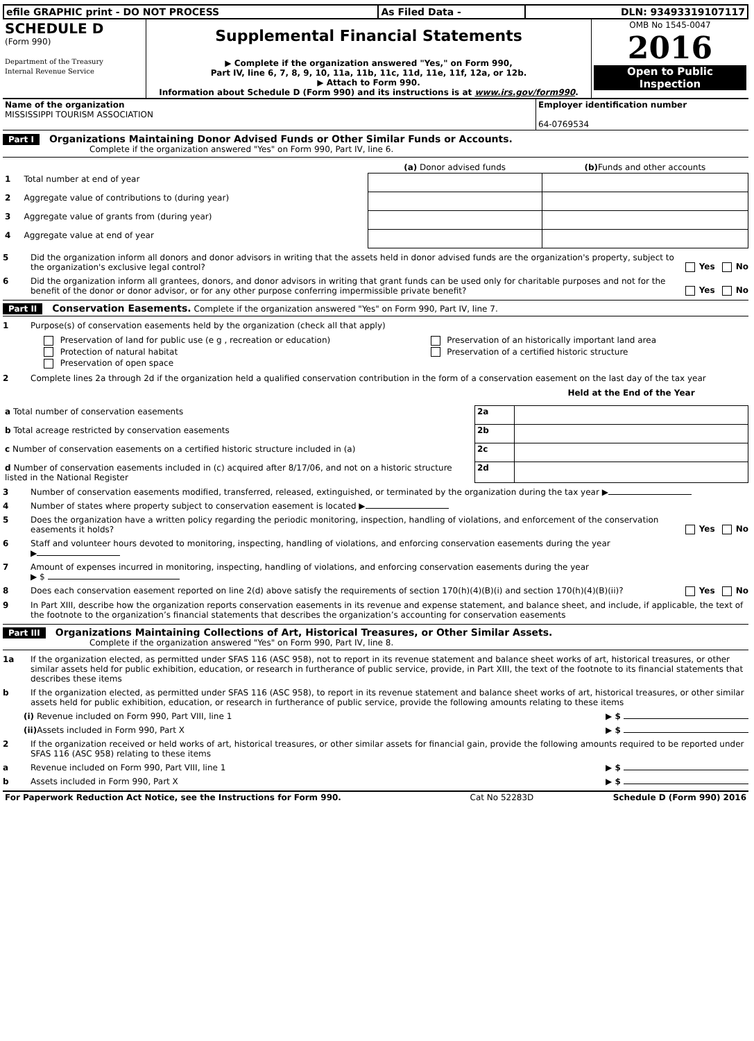| efile GRAPHIC print - DO NOT PROCESS | As Filed Data - | DLN: 93493319107117 |
| SCHEDULE D (Form 990) Department of the Treasury Internal Revenue Service | Supplemental Financial Statements ▶ Complete if the organization answered "Yes," on Form 990, Part IV, line 6, 7, 8, 9, 10, 11a, 11b, 11c, 11d, 11e, 11f, 12a, or 12b. ▶ Attach to Form 990. Information about Schedule D (Form 990) and its instructions is at www.irs.gov/form990 . | OMB No 1545-0047 2016 Open to Public Inspection |
| Name of the organization MISSISSIPPI TOURISM ASSOCIATION | Employer identification number 64-0769534 |
Part I Organizations Maintaining Donor Advised Funds or Other Similar Funds or Accounts.
Complete if the organization answered "Yes" on Form 990, Part IV, line 6.
| | (a) Donor advised funds | (b) Funds and other accounts |
| --- | --- | --- |
| 1 Total number at end of year | | |
| 2 Aggregate value of contributions to (during year) | | |
| 3 Aggregate value of grants from (during year) | | |
| 4 Aggregate value at end of year | | |
5 Did the organization inform all donors and donor advisors in writing that the assets held in donor advised funds are the organization's property, subject to the organization's exclusive legal control? Yes No
6 Did the organization inform all grantees, donors, and donor advisors in writing that grant funds can be used only for charitable purposes and not for the benefit of the donor or donor advisor, or for any other purpose conferring impermissible private benefit? Yes No
Part II Conservation Easements. Complete if the organization answered "Yes" on Form 990, Part IV, line 7.
1 Purpose(s) of conservation easements held by the organization (check all that apply)
| Preservation of land for public use (e g , recreation or education) | Preservation of an historically important land area |
| Protection of natural habitat | Preservation of a certified historic structure |
| Preservation of open space | |
2 Complete lines 2a through 2d if the organization held a qualified conservation contribution in the form of a conservation easement on the last day of the tax year
| | | Held at the End of the Year |
| a Total number of conservation easements | 2a | |
| b Total acreage restricted by conservation easements | 2b | |
| c Number of conservation easements on a certified historic structure included in (a) | 2c | |
| d Number of conservation easements included in (c) acquired after 8/17/06, and not on a historic structure listed in the National Register | 2d | |
3 Number of conservation easements modified, transferred, released, extinguished, or terminated by the organization during the tax year ▶
4 Number of states where property subject to conservation easement is located ▶
5 Does the organization have a written policy regarding the periodic monitoring, inspection, handling of violations, and enforcement of the conservation easements it holds? Yes No
6 Staff and volunteer hours devoted to monitoring, inspecting, handling of violations, and enforcing conservation easements during the year
▶
7 Amount of expenses incurred in monitoring, inspecting, handling of violations, and enforcing conservation easements during the year
▶ $
8 Does each conservation easement reported on line 2(d) above satisfy the requirements of section 170(h)(4)(B)(i) and section 170(h)(4)(B)(ii)? Yes No
9 In Part XIII, describe how the organization reports conservation easements in its revenue and expense statement, and balance sheet, and include, if applicable, the text of the footnote to the organization’s financial statements that describes the organization’s accounting for conservation easements
Part III Organizations Maintaining Collections of Art, Historical Treasures, or Other Similar Assets.
Complete if the organization answered "Yes" on Form 990, Part IV, line 8.
1a If the organization elected, as permitted under SFAS 116 (ASC 958), not to report in its revenue statement and balance sheet works of art, historical treasures, or other similar assets held for public exhibition, education, or research in furtherance of public service, provide, in Part XIII, the text of the footnote to its financial statements that describes these items
b If the organization elected, as permitted under SFAS 116 (ASC 958), to report in its revenue statement and balance sheet works of art, historical treasures, or other similar assets held for public exhibition, education, or research in furtherance of public service, provide the following amounts relating to these items
(i) Revenue included on Form 990, Part VIII, line 1 ▶ $
(ii) Assets included in Form 990, Part X ▶ $
2 If the organization received or held works of art, historical treasures, or other similar assets for financial gain, provide the following amounts required to be reported under SFAS 116 (ASC 958) relating to these items
a Revenue included on Form 990, Part VIII, line 1 ▶ $
b Assets included in Form 990, Part X ▶ $
| For Paperwork Reduction Act Notice, see the Instructions for Form 990. | Cat No 52283D | Schedule D (Form 990) 2016 |